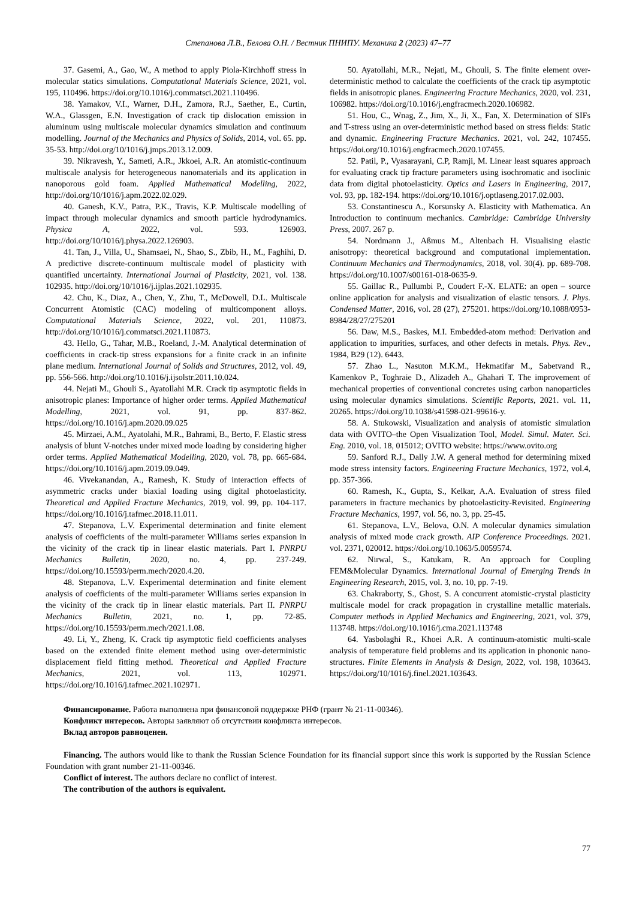Степанова Л.В., Белова О.Н. / Вестник ПНИПУ. Механика 2 (2023) 47–77
37. Gasemi, A., Gao, W., A method to apply Piola-Kirchhoff stress in molecular statics simulations. Computational Materials Science, 2021, vol. 195, 110496. https://doi.org/10.1016/j.commatsci.2021.110496.
38. Yamakov, V.I., Warner, D.H., Zamora, R.J., Saether, E., Curtin, W.A., Glassgen, E.N. Investigation of crack tip dislocation emission in aluminum using multiscale molecular dynamics simulation and continuum modelling. Journal of the Mechanics and Physics of Solids, 2014, vol. 65. pp. 35-53. http://doi.org/10/1016/j.jmps.2013.12.009.
39. Nikravesh, Y., Sameti, A.R., Jkkoei, A.R. An atomistic-continuum multiscale analysis for heterogeneous nanomaterials and its application in nanoporous gold foam. Applied Mathematical Modelling, 2022, http://doi.org/10/1016/j.apm.2022.02.029.
40. Ganesh, K.V., Patra, P.K., Travis, K.P. Multiscale modelling of impact through molecular dynamics and smooth particle hydrodynamics. Physica A, 2022, vol. 593. 126903. http://doi.org/10/1016/j.physa.2022.126903.
41. Tan, J., Villa, U., Shamsaei, N., Shao, S., Zbib, H., M., Faghihi, D. A predictive discrete-continuum multiscale model of plasticity with quantified uncertainty. International Journal of Plasticity, 2021, vol. 138. 102935. http://doi.org/10/1016/j.ijplas.2021.102935.
42. Chu, K., Diaz, A., Chen, Y., Zhu, T., McDowell, D.L. Multiscale Concurrent Atomistic (CAC) modeling of multicomponent alloys. Computational Materials Science, 2022, vol. 201, 110873. http://doi.org/10/1016/j.commatsci.2021.110873.
43. Hello, G., Tahar, M.B., Roeland, J.-M. Analytical determination of coefficients in crack-tip stress expansions for a finite crack in an infinite plane medium. International Journal of Solids and Structures, 2012, vol. 49, pp. 556-566. http://doi.org/10.1016/j.ijsolstr.2011.10.024.
44. Nejati M., Ghouli S., Ayatollahi M.R. Crack tip asymptotic fields in anisotropic planes: Importance of higher order terms. Applied Mathematical Modelling, 2021, vol. 91, pp. 837-862. https://doi.org/10.1016/j.apm.2020.09.025
45. Mirzaei, A.M., Ayatolahi, M.R., Bahrami, B., Berto, F. Elastic stress analysis of blunt V-notches under mixed mode loading by considering higher order terms. Applied Mathematical Modelling, 2020, vol. 78, pp. 665-684. https://doi.org/10.1016/j.apm.2019.09.049.
46. Vivekanandan, A., Ramesh, K. Study of interaction effects of asymmetric cracks under biaxial loading using digital photoelasticity. Theoretical and Applied Fracture Mechanics, 2019, vol. 99, pp. 104-117. https://doi.org/10.1016/j.tafmec.2018.11.011.
47. Stepanova, L.V. Experimental determination and finite element analysis of coefficients of the multi-parameter Williams series expansion in the vicinity of the crack tip in linear elastic materials. Part I. PNRPU Mechanics Bulletin, 2020, no. 4, pp. 237-249. https://doi.org/10.15593/perm.mech/2020.4.20.
48. Stepanova, L.V. Experimental determination and finite element analysis of coefficients of the multi-parameter Williams series expansion in the vicinity of the crack tip in linear elastic materials. Part II. PNRPU Mechanics Bulletin, 2021, no. 1, pp. 72-85. https://doi.org/10.15593/perm.mech/2021.1.08.
49. Li, Y., Zheng, K. Crack tip asymptotic field coefficients analyses based on the extended finite element method using over-deterministic displacement field fitting method. Theoretical and Applied Fracture Mechanics, 2021, vol. 113, 102971. https://doi.org/10.1016/j.tafmec.2021.102971.
50. Ayatollahi, M.R., Nejati, M., Ghouli, S. The finite element over-deterministic method to calculate the coefficients of the crack tip asymptotic fields in anisotropic planes. Engineering Fracture Mechanics, 2020, vol. 231, 106982. https://doi.org/10.1016/j.engfracmech.2020.106982.
51. Hou, C., Wnag, Z., Jim, X., Ji, X., Fan, X. Determination of SIFs and T-stress using an over-deterministic method based on stress fields: Static and dynamic. Engineering Fracture Mechanics. 2021, vol. 242, 107455. https://doi.org/10.1016/j.engfracmech.2020.107455.
52. Patil, P., Vyasarayani, C.P, Ramji, M. Linear least squares approach for evaluating crack tip fracture parameters using isochromatic and isoclinic data from digital photoelasticity. Optics and Lasers in Engineering, 2017, vol. 93, pp. 182-194. https://doi.org/10.1016/j.optlaseng.2017.02.003.
53. Constantinescu A., Korsunsky A. Elasticity with Mathematica. An Introduction to continuum mechanics. Cambridge: Cambridge University Press, 2007. 267 p.
54. Nordmann J., Aßmus M., Altenbach H. Visualising elastic anisotropy: theoretical background and computational implementation. Continuum Mechanics and Thermodynamics, 2018, vol. 30(4). pp. 689-708. https://doi.org/10.1007/s00161-018-0635-9.
55. Gaillac R., Pullumbi P., Coudert F.-X. ELATE: an open – source online application for analysis and visualization of elastic tensors. J. Phys. Condensed Matter, 2016, vol. 28 (27), 275201. https://doi.org/10.1088/0953-8984/28/27/275201
56. Daw, M.S., Baskes, M.I. Embedded-atom method: Derivation and application to impurities, surfaces, and other defects in metals. Phys. Rev., 1984, B29 (12). 6443.
57. Zhao L., Nasuton M.K.M., Hekmatifar M., Sabetvand R., Kamenkov P., Toghraie D., Alizadeh A., Ghahari T. The improvement of mechanical properties of conventional concretes using carbon nanoparticles using molecular dynamics simulations. Scientific Reports, 2021. vol. 11, 20265. https://doi.org/10.1038/s41598-021-99616-y.
58. A. Stukowski, Visualization and analysis of atomistic simulation data with OVITO–the Open Visualization Tool, Model. Simul. Mater. Sci. Eng. 2010, vol. 18, 015012; OVITO website: https://www.ovito.org
59. Sanford R.J., Dally J.W. A general method for determining mixed mode stress intensity factors. Engineering Fracture Mechanics, 1972, vol.4, pp. 357-366.
60. Ramesh, K., Gupta, S., Kelkar, A.A. Evaluation of stress filed parameters in fracture mechanics by photoelasticity-Revisited. Engineering Fracture Mechanics, 1997, vol. 56, no. 3, pp. 25-45.
61. Stepanova, L.V., Belova, O.N. A molecular dynamics simulation analysis of mixed mode crack growth. AIP Conference Proceedings. 2021. vol. 2371, 020012. https://doi.org/10.1063/5.0059574.
62. Nirwal, S., Katukam, R. An approach for Coupling FEM&Molecular Dynamics. International Journal of Emerging Trends in Engineering Research, 2015, vol. 3, no. 10, pp. 7-19.
63. Chakraborty, S., Ghost, S. A concurrent atomistic-crystal plasticity multiscale model for crack propagation in crystalline metallic materials. Computer methods in Applied Mechanics and Engineering, 2021, vol. 379, 113748. https://doi.org/10.1016/j.cma.2021.113748
64. Yasbolaghi R., Khoei A.R. A continuum-atomistic multi-scale analysis of temperature field problems and its application in phononic nano-structures. Finite Elements in Analysis & Design, 2022, vol. 198, 103643. https://doi.org/10/1016/j.finel.2021.103643.
Финансирование. Работа выполнена при финансовой поддержке РНФ (грант № 21-11-00346).
Конфликт интересов. Авторы заявляют об отсутствии конфликта интересов.
Вклад авторов равноценен.
Financing. The authors would like to thank the Russian Science Foundation for its financial support since this work is supported by the Russian Science Foundation with grant number 21-11-00346.
Conflict of interest. The authors declare no conflict of interest.
The contribution of the authors is equivalent.
77